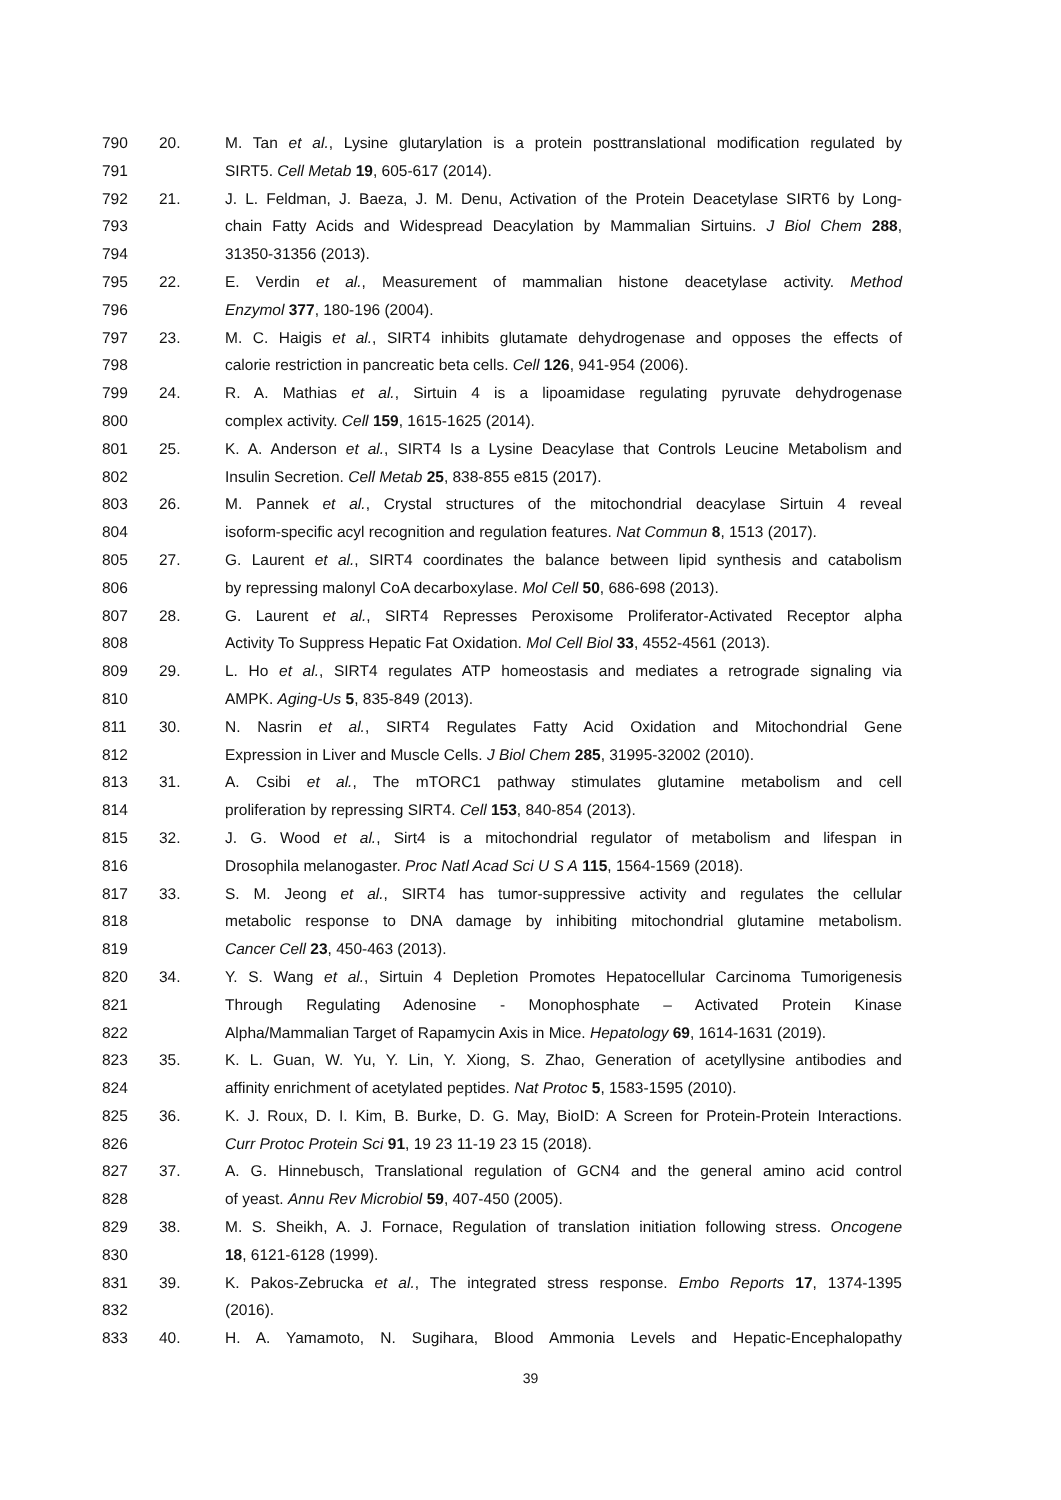790 20. M. Tan et al., Lysine glutarylation is a protein posttranslational modification regulated by
791 SIRT5. Cell Metab 19, 605-617 (2014).
792 21. J. L. Feldman, J. Baeza, J. M. Denu, Activation of the Protein Deacetylase SIRT6 by Long-
793 chain Fatty Acids and Widespread Deacylation by Mammalian Sirtuins. J Biol Chem 288,
794 31350-31356 (2013).
795 22. E. Verdin et al., Measurement of mammalian histone deacetylase activity. Method
796 Enzymol 377, 180-196 (2004).
797 23. M. C. Haigis et al., SIRT4 inhibits glutamate dehydrogenase and opposes the effects of
798 calorie restriction in pancreatic beta cells. Cell 126, 941-954 (2006).
799 24. R. A. Mathias et al., Sirtuin 4 is a lipoamidase regulating pyruvate dehydrogenase
800 complex activity. Cell 159, 1615-1625 (2014).
801 25. K. A. Anderson et al., SIRT4 Is a Lysine Deacylase that Controls Leucine Metabolism and
802 Insulin Secretion. Cell Metab 25, 838-855 e815 (2017).
803 26. M. Pannek et al., Crystal structures of the mitochondrial deacylase Sirtuin 4 reveal
804 isoform-specific acyl recognition and regulation features. Nat Commun 8, 1513 (2017).
805 27. G. Laurent et al., SIRT4 coordinates the balance between lipid synthesis and catabolism
806 by repressing malonyl CoA decarboxylase. Mol Cell 50, 686-698 (2013).
807 28. G. Laurent et al., SIRT4 Represses Peroxisome Proliferator-Activated Receptor alpha
808 Activity To Suppress Hepatic Fat Oxidation. Mol Cell Biol 33, 4552-4561 (2013).
809 29. L. Ho et al., SIRT4 regulates ATP homeostasis and mediates a retrograde signaling via
810 AMPK. Aging-Us 5, 835-849 (2013).
811 30. N. Nasrin et al., SIRT4 Regulates Fatty Acid Oxidation and Mitochondrial Gene
812 Expression in Liver and Muscle Cells. J Biol Chem 285, 31995-32002 (2010).
813 31. A. Csibi et al., The mTORC1 pathway stimulates glutamine metabolism and cell
814 proliferation by repressing SIRT4. Cell 153, 840-854 (2013).
815 32. J. G. Wood et al., Sirt4 is a mitochondrial regulator of metabolism and lifespan in
816 Drosophila melanogaster. Proc Natl Acad Sci U S A 115, 1564-1569 (2018).
817 33. S. M. Jeong et al., SIRT4 has tumor-suppressive activity and regulates the cellular
818 metabolic response to DNA damage by inhibiting mitochondrial glutamine metabolism.
819 Cancer Cell 23, 450-463 (2013).
820 34. Y. S. Wang et al., Sirtuin 4 Depletion Promotes Hepatocellular Carcinoma Tumorigenesis
821 Through Regulating Adenosine - Monophosphate – Activated Protein Kinase
822 Alpha/Mammalian Target of Rapamycin Axis in Mice. Hepatology 69, 1614-1631 (2019).
823 35. K. L. Guan, W. Yu, Y. Lin, Y. Xiong, S. Zhao, Generation of acetyllysine antibodies and
824 affinity enrichment of acetylated peptides. Nat Protoc 5, 1583-1595 (2010).
825 36. K. J. Roux, D. I. Kim, B. Burke, D. G. May, BioID: A Screen for Protein-Protein Interactions.
826 Curr Protoc Protein Sci 91, 19 23 11-19 23 15 (2018).
827 37. A. G. Hinnebusch, Translational regulation of GCN4 and the general amino acid control
828 of yeast. Annu Rev Microbiol 59, 407-450 (2005).
829 38. M. S. Sheikh, A. J. Fornace, Regulation of translation initiation following stress. Oncogene
830 18, 6121-6128 (1999).
831 39. K. Pakos-Zebrucka et al., The integrated stress response. Embo Reports 17, 1374-1395
832 (2016).
833 40. H. A. Yamamoto, N. Sugihara, Blood Ammonia Levels and Hepatic-Encephalopathy
39